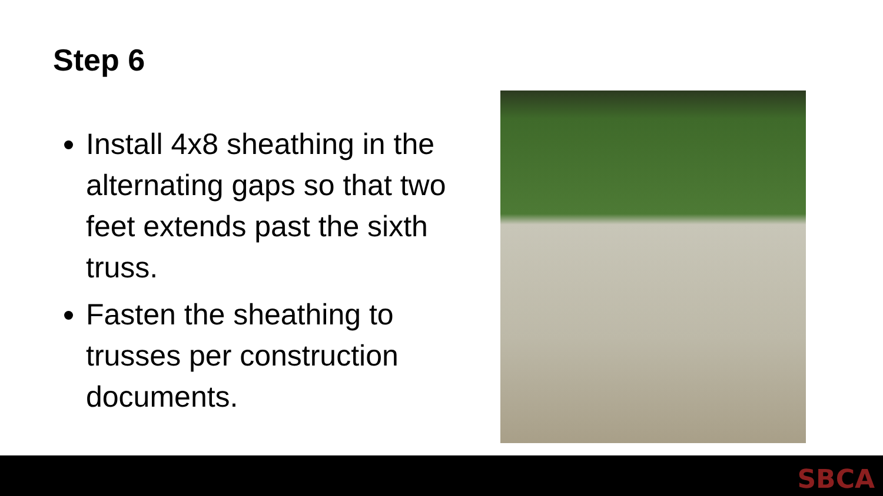Step 6
Install 4x8 sheathing in the alternating gaps so that two feet extends past the sixth truss.
Fasten the sheathing to trusses per construction documents.
SBCA